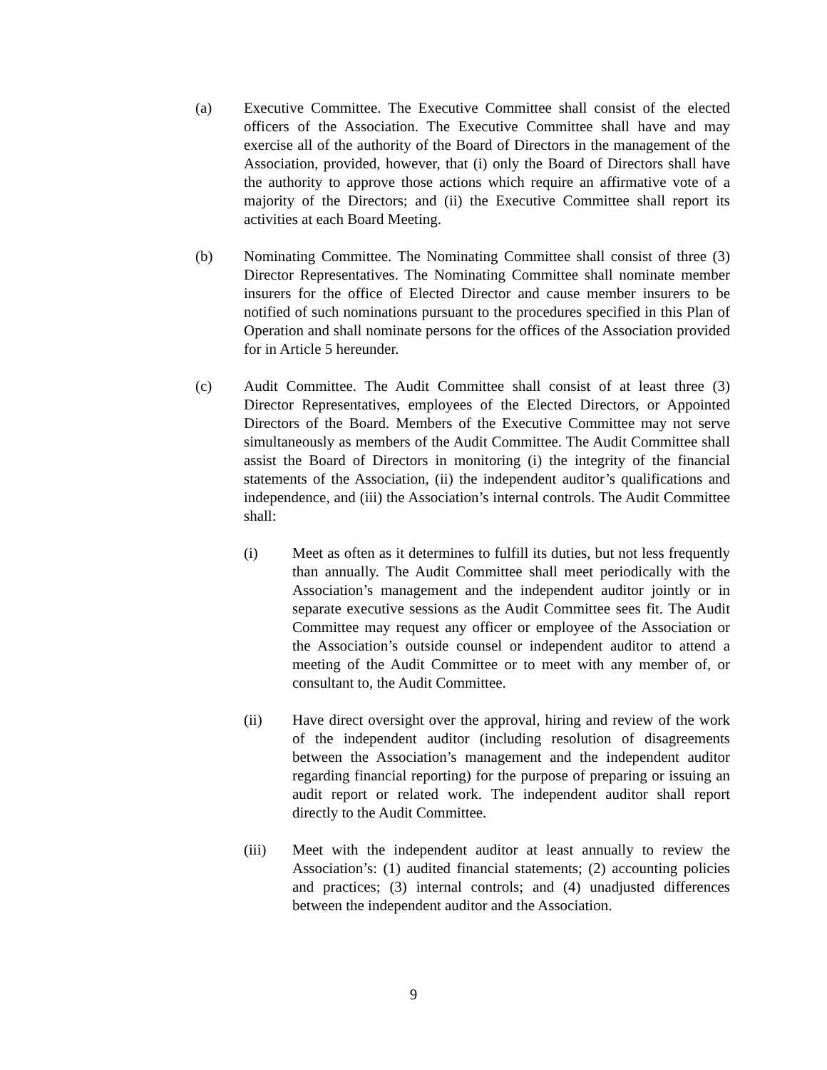(a) Executive Committee. The Executive Committee shall consist of the elected officers of the Association. The Executive Committee shall have and may exercise all of the authority of the Board of Directors in the management of the Association, provided, however, that (i) only the Board of Directors shall have the authority to approve those actions which require an affirmative vote of a majority of the Directors; and (ii) the Executive Committee shall report its activities at each Board Meeting.
(b) Nominating Committee. The Nominating Committee shall consist of three (3) Director Representatives. The Nominating Committee shall nominate member insurers for the office of Elected Director and cause member insurers to be notified of such nominations pursuant to the procedures specified in this Plan of Operation and shall nominate persons for the offices of the Association provided for in Article 5 hereunder.
(c) Audit Committee. The Audit Committee shall consist of at least three (3) Director Representatives, employees of the Elected Directors, or Appointed Directors of the Board. Members of the Executive Committee may not serve simultaneously as members of the Audit Committee. The Audit Committee shall assist the Board of Directors in monitoring (i) the integrity of the financial statements of the Association, (ii) the independent auditor’s qualifications and independence, and (iii) the Association’s internal controls. The Audit Committee shall:
(i) Meet as often as it determines to fulfill its duties, but not less frequently than annually. The Audit Committee shall meet periodically with the Association’s management and the independent auditor jointly or in separate executive sessions as the Audit Committee sees fit. The Audit Committee may request any officer or employee of the Association or the Association’s outside counsel or independent auditor to attend a meeting of the Audit Committee or to meet with any member of, or consultant to, the Audit Committee.
(ii) Have direct oversight over the approval, hiring and review of the work of the independent auditor (including resolution of disagreements between the Association’s management and the independent auditor regarding financial reporting) for the purpose of preparing or issuing an audit report or related work. The independent auditor shall report directly to the Audit Committee.
(iii) Meet with the independent auditor at least annually to review the Association’s: (1) audited financial statements; (2) accounting policies and practices; (3) internal controls; and (4) unadjusted differences between the independent auditor and the Association.
9